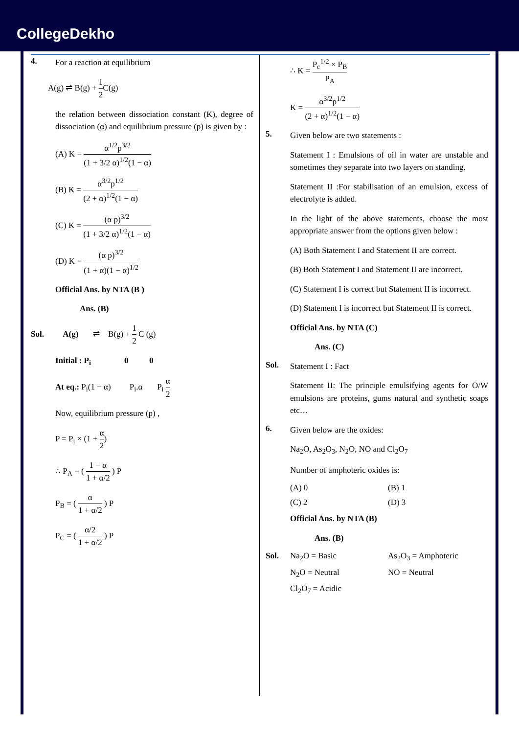CollegeDekho
4.
For a reaction at equilibrium
A(g) ⇌ B(g) + 1 2 C(g)
the relation between dissociation constant (K), degree of dissociation (α) and equilibrium pressure (p) is given by :
(A) K = α<sup>1/2</sup>p<sup>3/2</sup> (1 + 3/2 α)<sup>1/2</sup>(1 − α)
(B) K = α<sup>3/2</sup>p<sup>1/2</sup> (2 + α)<sup>1/2</sup>(1 − α)
(C) K = (α p)<sup>3/2</sup> (1 + 3/2 α)<sup>1/2</sup>(1 − α)
(D) K = (α p)<sup>3/2</sup> (1 + α)(1 − α)<sup>1/2</sup>
Official Ans. by NTA (B )
Ans. (B)
Sol. A(g) ⇌ B(g) + 1 2 C (g)
Initial : P<sub>i</sub> 0 0
At eq.: P<sub>i</sub>(1 − α) P<sub>i</sub>.α P<sub>i</sub> α 2
Now, equilibrium pressure (p) ,
P = P<sub>i</sub> × (1 + α 2)
∴ P<sub>A</sub> = ( 1 − α 1 + α/2 ) P
P<sub>B</sub> = ( α 1 + α/2 ) P
P<sub>C</sub> = ( α/2 1 + α/2 ) P
∴ K = P<sub>c</sub><sup>1/2</sup> × P<sub>B</sub> P<sub>A</sub>
K = α<sup>3/2</sup>p<sup>1/2</sup> (2 + α)<sup>1/2</sup>(1 − α)
5.
Given below are two statements :
Statement I : Emulsions of oil in water are unstable and sometimes they separate into two layers on standing.
Statement II :For stabilisation of an emulsion, excess of electrolyte is added.
In the light of the above statements, choose the most appropriate answer from the options given below :
(A) Both Statement I and Statement II are correct.
(B) Both Statement I and Statement II are incorrect.
(C) Statement I is correct but Statement II is incorrect.
(D) Statement I is incorrect but Statement II is correct.
Official Ans. by NTA (C)
Ans. (C)
Sol.
Statement I : Fact
Statement II: The principle emulsifying agents for O/W emulsions are proteins, gums natural and synthetic soaps etc…
6.
Given below are the oxides:
Na<sub>2</sub>O, As<sub>2</sub>O<sub>3</sub>, N<sub>2</sub>O, NO and Cl<sub>2</sub>O<sub>7</sub>
Number of amphoteric oxides is:
(A) 0 (B) 1
(C) 2 (D) 3
Official Ans. by NTA (B)
Ans. (B)
Sol. Na<sub>2</sub>O = Basic As<sub>2</sub>O<sub>3</sub> = Amphoteric
N<sub>2</sub>O = Neutral NO = Neutral
Cl<sub>2</sub>O<sub>7</sub> = Acidic